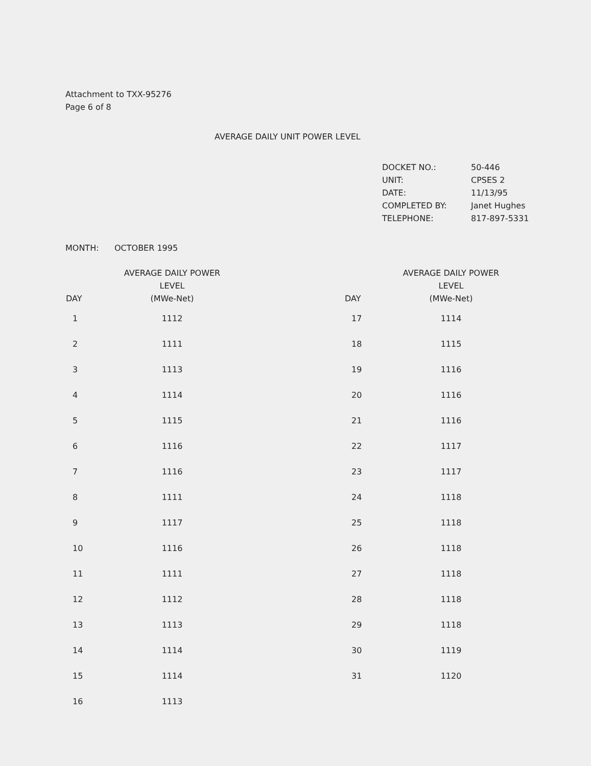Attachment to TXX-95276
Page 6 of 8
AVERAGE DAILY UNIT POWER LEVEL
| DOCKET NO.: | 50-446 |
| UNIT: | CPSES 2 |
| DATE: | 11/13/95 |
| COMPLETED BY: | Janet Hughes |
| TELEPHONE: | 817-897-5331 |
MONTH: OCTOBER 1995
| DAY | AVERAGE DAILY POWER LEVEL (MWe-Net) | | DAY | AVERAGE DAILY POWER LEVEL (MWe-Net) |
| --- | --- | --- | --- | --- |
| 1 | 1112 | | 17 | 1114 |
| 2 | 1111 | | 18 | 1115 |
| 3 | 1113 | | 19 | 1116 |
| 4 | 1114 | | 20 | 1116 |
| 5 | 1115 | | 21 | 1116 |
| 6 | 1116 | | 22 | 1117 |
| 7 | 1116 | | 23 | 1117 |
| 8 | 1111 | | 24 | 1118 |
| 9 | 1117 | | 25 | 1118 |
| 10 | 1116 | | 26 | 1118 |
| 11 | 1111 | | 27 | 1118 |
| 12 | 1112 | | 28 | 1118 |
| 13 | 1113 | | 29 | 1118 |
| 14 | 1114 | | 30 | 1119 |
| 15 | 1114 | | 31 | 1120 |
| 16 | 1113 | | | |